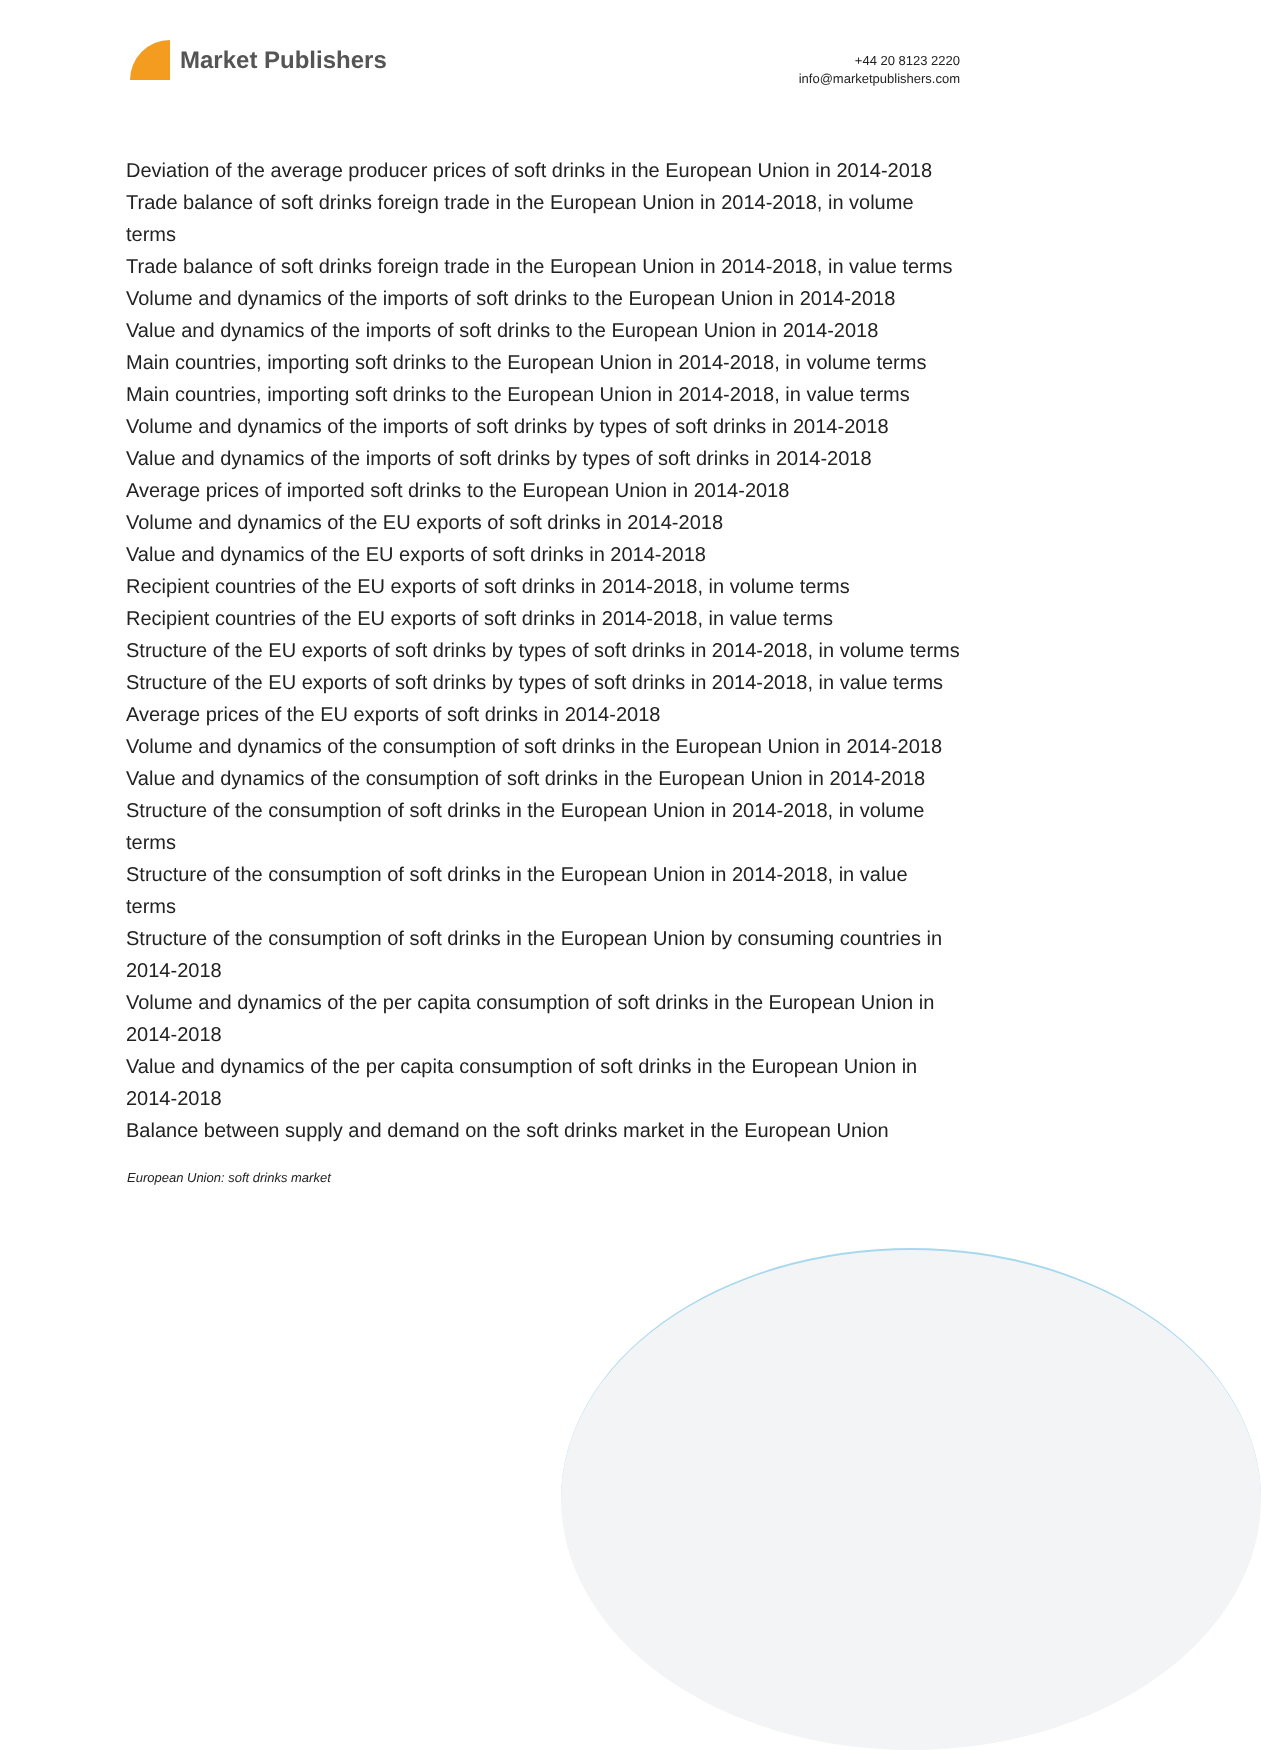Market Publishers
+44 20 8123 2220
info@marketpublishers.com
Deviation of the average producer prices of soft drinks in the European Union in 2014-2018
Trade balance of soft drinks foreign trade in the European Union in 2014-2018, in volume terms
Trade balance of soft drinks foreign trade in the European Union in 2014-2018, in value terms
Volume and dynamics of the imports of soft drinks to the European Union in 2014-2018
Value and dynamics of the imports of soft drinks to the European Union in 2014-2018
Main countries, importing soft drinks to the European Union in 2014-2018, in volume terms
Main countries, importing soft drinks to the European Union in 2014-2018, in value terms
Volume and dynamics of the imports of soft drinks by types of soft drinks in 2014-2018
Value and dynamics of the imports of soft drinks by types of soft drinks in 2014-2018
Average prices of imported soft drinks to the European Union in 2014-2018
Volume and dynamics of the EU exports of soft drinks in 2014-2018
Value and dynamics of the EU exports of soft drinks in 2014-2018
Recipient countries of the EU exports of soft drinks in 2014-2018, in volume terms
Recipient countries of the EU exports of soft drinks in 2014-2018, in value terms
Structure of the EU exports of soft drinks by types of soft drinks in 2014-2018, in volume terms
Structure of the EU exports of soft drinks by types of soft drinks in 2014-2018, in value terms
Average prices of the EU exports of soft drinks in 2014-2018
Volume and dynamics of the consumption of soft drinks in the European Union in 2014-2018
Value and dynamics of the consumption of soft drinks in the European Union in 2014-2018
Structure of the consumption of soft drinks in the European Union in 2014-2018, in volume terms
Structure of the consumption of soft drinks in the European Union in 2014-2018, in value terms
Structure of the consumption of soft drinks in the European Union by consuming countries in 2014-2018
Volume and dynamics of the per capita consumption of soft drinks in the European Union in 2014-2018
Value and dynamics of the per capita consumption of soft drinks in the European Union in 2014-2018
Balance between supply and demand on the soft drinks market in the European Union
European Union: soft drinks market